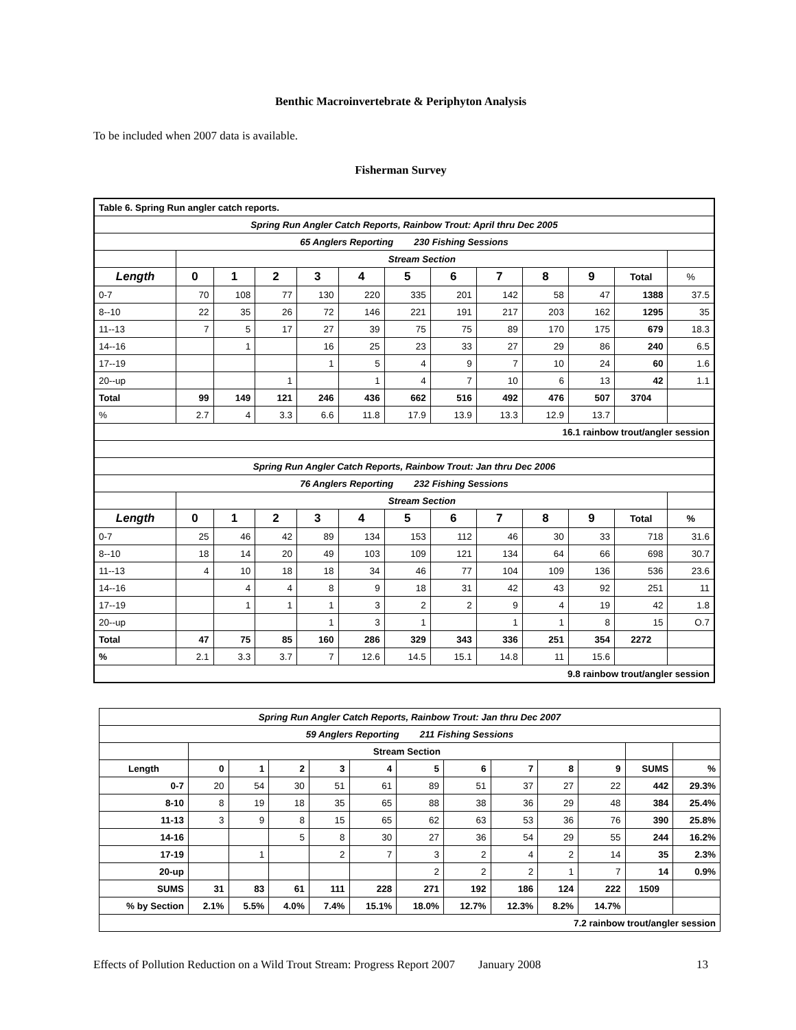Benthic Macroinvertebrate & Periphyton Analysis
To be included when 2007 data is available.
Fisherman Survey
| Table 6. Spring Run angler catch reports. | | | | | | | | | | | | |
| Spring Run Angler Catch Reports, Rainbow Trout: April thru Dec 2005 | | | | | | | | | | | | |
| 65 Anglers Reporting 230 Fishing Sessions | | | | | | | | | | | | |
| | Stream Section | | | | | | | | | | | |
| Length | 0 | 1 | 2 | 3 | 4 | 5 | 6 | 7 | 8 | 9 | Total | % |
| 0-7 | 70 | 108 | 77 | 130 | 220 | 335 | 201 | 142 | 58 | 47 | 1388 | 37.5 |
| 8--10 | 22 | 35 | 26 | 72 | 146 | 221 | 191 | 217 | 203 | 162 | 1295 | 35 |
| 11--13 | 7 | 5 | 17 | 27 | 39 | 75 | 75 | 89 | 170 | 175 | 679 | 18.3 |
| 14--16 | | 1 | | 16 | 25 | 23 | 33 | 27 | 29 | 86 | 240 | 6.5 |
| 17--19 | | | | 1 | 5 | 4 | 9 | 7 | 10 | 24 | 60 | 1.6 |
| 20--up | | | 1 | | 1 | 4 | 7 | 10 | 6 | 13 | 42 | 1.1 |
| Total | 99 | 149 | 121 | 246 | 436 | 662 | 516 | 492 | 476 | 507 | 3704 | |
| % | 2.7 | 4 | 3.3 | 6.6 | 11.8 | 17.9 | 13.9 | 13.3 | 12.9 | 13.7 | | |
| 16.1 rainbow trout/angler session | | | | | | | | | | | | |
| Spring Run Angler Catch Reports, Rainbow Trout: Jan thru Dec 2006 | | | | | | | | | | | | |
| 76 Anglers Reporting 232 Fishing Sessions | | | | | | | | | | | | |
| | Stream Section | | | | | | | | | | | |
| Length | 0 | 1 | 2 | 3 | 4 | 5 | 6 | 7 | 8 | 9 | Total | % |
| 0-7 | 25 | 46 | 42 | 89 | 134 | 153 | 112 | 46 | 30 | 33 | 718 | 31.6 |
| 8--10 | 18 | 14 | 20 | 49 | 103 | 109 | 121 | 134 | 64 | 66 | 698 | 30.7 |
| 11--13 | 4 | 10 | 18 | 18 | 34 | 46 | 77 | 104 | 109 | 136 | 536 | 23.6 |
| 14--16 | | 4 | 4 | 8 | 9 | 18 | 31 | 42 | 43 | 92 | 251 | 11 |
| 17--19 | | 1 | 1 | 1 | 3 | 2 | 2 | 9 | 4 | 19 | 42 | 1.8 |
| 20--up | | | | 1 | 3 | 1 | | 1 | 1 | 8 | 15 | O.7 |
| Total | 47 | 75 | 85 | 160 | 286 | 329 | 343 | 336 | 251 | 354 | 2272 | |
| % | 2.1 | 3.3 | 3.7 | 7 | 12.6 | 14.5 | 15.1 | 14.8 | 11 | 15.6 | | |
| 9.8 rainbow trout/angler session | | | | | | | | | | | | |
| Spring Run Angler Catch Reports, Rainbow Trout: Jan thru Dec 2007 | | | | | | | | | | | | |
| 59 Anglers Reporting 211 Fishing Sessions | | | | | | | | | | | | |
| | Stream Section | | | | | | | | | | | |
| Length | 0 | 1 | 2 | 3 | 4 | 5 | 6 | 7 | 8 | 9 | SUMS | % |
| 0-7 | 20 | 54 | 30 | 51 | 61 | 89 | 51 | 37 | 27 | 22 | 442 | 29.3% |
| 8-10 | 8 | 19 | 18 | 35 | 65 | 88 | 38 | 36 | 29 | 48 | 384 | 25.4% |
| 11-13 | 3 | 9 | 8 | 15 | 65 | 62 | 63 | 53 | 36 | 76 | 390 | 25.8% |
| 14-16 | | | 5 | 8 | 30 | 27 | 36 | 54 | 29 | 55 | 244 | 16.2% |
| 17-19 | | 1 | | 2 | 7 | 3 | 2 | 4 | 2 | 14 | 35 | 2.3% |
| 20-up | | | | | | 2 | 2 | 2 | 1 | 7 | 14 | 0.9% |
| SUMS | 31 | 83 | 61 | 111 | 228 | 271 | 192 | 186 | 124 | 222 | 1509 | |
| % by Section | 2.1% | 5.5% | 4.0% | 7.4% | 15.1% | 18.0% | 12.7% | 12.3% | 8.2% | 14.7% | | |
| 7.2 rainbow trout/angler session | | | | | | | | | | | | |
Effects of Pollution Reduction on a Wild Trout Stream: Progress Report 2007 January 2008 13